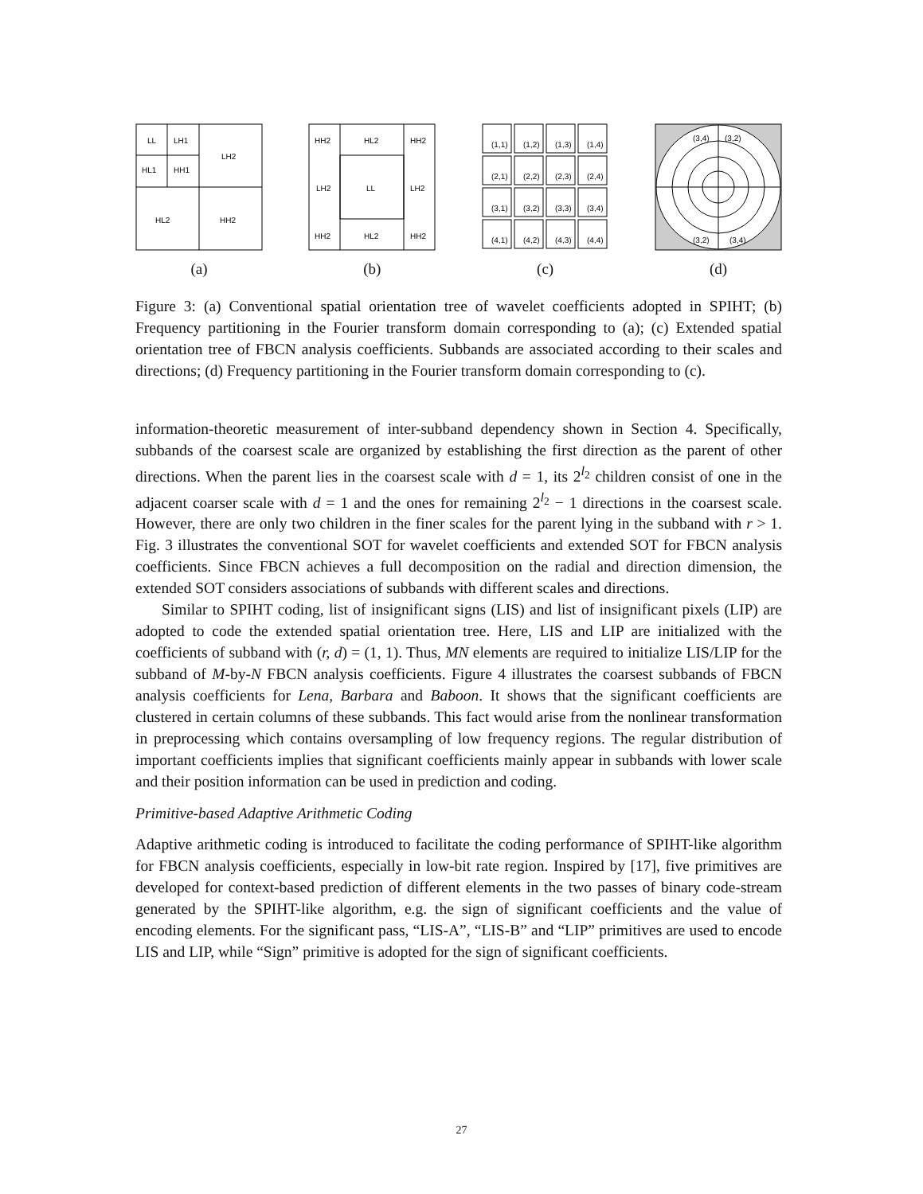LL
LH1
HL1
HH1
LH2
HL2
HH2
(a)
HH2
HL2
HH2
LH2
LL
LH2
HH2
HL2
HH2
(b)
(1,1)
(1,2)
(1,3)
(1,4)
(2,1)
(2,2)
(2,3)
(2,4)
(3,1)
(3,2)
(3,3)
(3,4)
(4,1)
(4,2)
(4,3)
(4,4)
(c)
(3,4)
(3,2)
(3,2)
(3,4)
(d)
Figure 3: (a) Conventional spatial orientation tree of wavelet coefficients adopted in SPIHT; (b) Frequency partitioning in the Fourier transform domain corresponding to (a); (c) Extended spatial orientation tree of FBCN analysis coefficients. Subbands are associated according to their scales and directions; (d) Frequency partitioning in the Fourier transform domain corresponding to (c).
information-theoretic measurement of inter-subband dependency shown in Section 4. Specifically, subbands of the coarsest scale are organized by establishing the first direction as the parent of other directions. When the parent lies in the coarsest scale with d = 1, its 2<sup>l<sub>2</sub></sup> children consist of one in the adjacent coarser scale with d = 1 and the ones for remaining 2<sup>l<sub>2</sub></sup> − 1 directions in the coarsest scale. However, there are only two children in the finer scales for the parent lying in the subband with r > 1. Fig. 3 illustrates the conventional SOT for wavelet coefficients and extended SOT for FBCN analysis coefficients. Since FBCN achieves a full decomposition on the radial and direction dimension, the extended SOT considers associations of subbands with different scales and directions.
Similar to SPIHT coding, list of insignificant signs (LIS) and list of insignificant pixels (LIP) are adopted to code the extended spatial orientation tree. Here, LIS and LIP are initialized with the coefficients of subband with (r, d) = (1, 1). Thus, MN elements are required to initialize LIS/LIP for the subband of M-by-N FBCN analysis coefficients. Figure 4 illustrates the coarsest subbands of FBCN analysis coefficients for Lena, Barbara and Baboon. It shows that the significant coefficients are clustered in certain columns of these subbands. This fact would arise from the nonlinear transformation in preprocessing which contains oversampling of low frequency regions. The regular distribution of important coefficients implies that significant coefficients mainly appear in subbands with lower scale and their position information can be used in prediction and coding.
Primitive-based Adaptive Arithmetic Coding
Adaptive arithmetic coding is introduced to facilitate the coding performance of SPIHT-like algorithm for FBCN analysis coefficients, especially in low-bit rate region. Inspired by [17], five primitives are developed for context-based prediction of different elements in the two passes of binary code-stream generated by the SPIHT-like algorithm, e.g. the sign of significant coefficients and the value of encoding elements. For the significant pass, “LIS-A”, “LIS-B” and “LIP” primitives are used to encode LIS and LIP, while “Sign” primitive is adopted for the sign of significant coefficients.
27